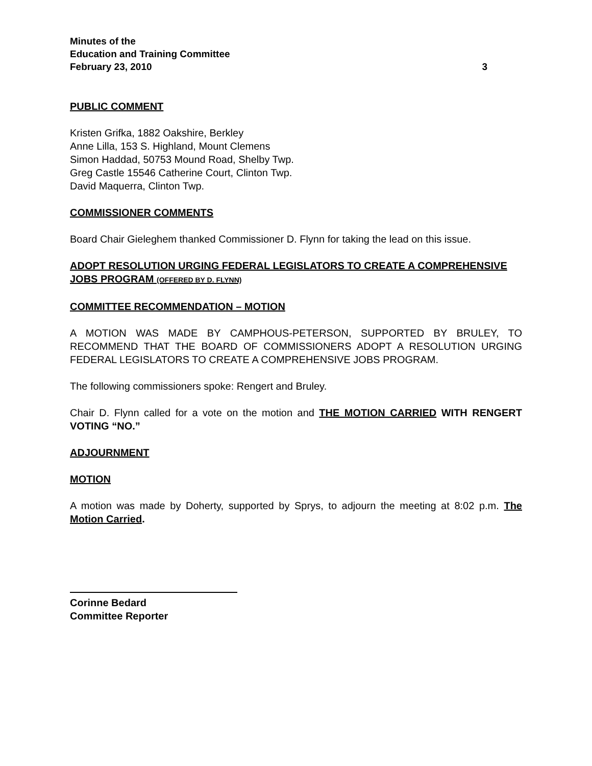Minutes of the
Education and Training Committee
February 23, 2010 3
PUBLIC COMMENT
Kristen Grifka, 1882 Oakshire, Berkley
Anne Lilla, 153 S. Highland, Mount Clemens
Simon Haddad, 50753 Mound Road, Shelby Twp.
Greg Castle 15546 Catherine Court, Clinton Twp.
David Maquerra, Clinton Twp.
COMMISSIONER COMMENTS
Board Chair Gieleghem thanked Commissioner D. Flynn for taking the lead on this issue.
ADOPT RESOLUTION URGING FEDERAL LEGISLATORS TO CREATE A COMPREHENSIVE JOBS PROGRAM (OFFERED BY D. FLYNN)
COMMITTEE RECOMMENDATION – MOTION
A MOTION WAS MADE BY CAMPHOUS-PETERSON, SUPPORTED BY BRULEY, TO RECOMMEND THAT THE BOARD OF COMMISSIONERS ADOPT A RESOLUTION URGING FEDERAL LEGISLATORS TO CREATE A COMPREHENSIVE JOBS PROGRAM.
The following commissioners spoke: Rengert and Bruley.
Chair D. Flynn called for a vote on the motion and THE MOTION CARRIED WITH RENGERT VOTING “NO.”
ADJOURNMENT
MOTION
A motion was made by Doherty, supported by Sprys, to adjourn the meeting at 8:02 p.m. The Motion Carried.
Corinne Bedard
Committee Reporter